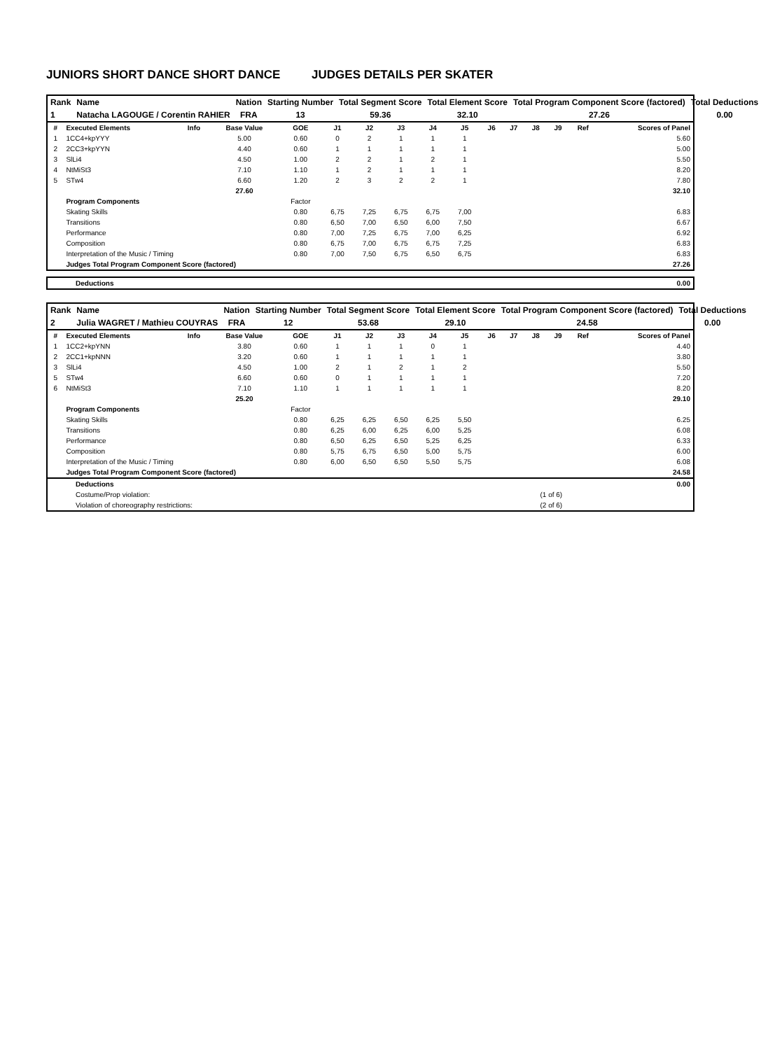JUNIORS SHORT DANCE SHORT DANCE JUDGES DETAILS PER SKATER
| Rank | Name | Nation | Starting Number | Total Segment Score | Total Element Score | Total Program Component Score (factored) | Total Deductions |
| --- | --- | --- | --- | --- | --- | --- | --- |
| 1 | Natacha LAGOUGE / Corentin RAHIER | FRA | 13 | 59.36 | 32.10 | 27.26 | 0.00 |
| # | Executed Elements | Info | Base Value | GOE | J1 | J2 | J3 | J4 | J5 | J6 | J7 | J8 | J9 | Ref | Scores of Panel |
| --- | --- | --- | --- | --- | --- | --- | --- | --- | --- | --- | --- | --- | --- | --- | --- |
| 1 | 1CC4+kpYYY | | 5.00 | 0.60 | 0 | 2 | 1 | 1 | 1 | | | | | | 5.60 |
| 2 | 2CC3+kpYYN | | 4.40 | 0.60 | 1 | 1 | 1 | 1 | 1 | | | | | | 5.00 |
| 3 | SlLi4 | | 4.50 | 1.00 | 2 | 2 | 1 | 2 | 1 | | | | | | 5.50 |
| 4 | NtMiSt3 | | 7.10 | 1.10 | 1 | 2 | 1 | 1 | 1 | | | | | | 8.20 |
| 5 | STw4 | | 6.60 | 1.20 | 2 | 3 | 2 | 2 | 1 | | | | | | 7.80 |
| | | | 27.60 | | | | | | | | | | | | 32.10 |
| | Program Components | | | Factor | | | | | | | | | | | |
| | Skating Skills | | | 0.80 | 6,75 | 7,25 | 6,75 | 6,75 | 7,00 | | | | | | 6.83 |
| | Transitions | | | 0.80 | 6,50 | 7,00 | 6,50 | 6,00 | 7,50 | | | | | | 6.67 |
| | Performance | | | 0.80 | 7,00 | 7,25 | 6,75 | 7,00 | 6,25 | | | | | | 6.92 |
| | Composition | | | 0.80 | 6,75 | 7,00 | 6,75 | 6,75 | 7,25 | | | | | | 6.83 |
| | Interpretation of the Music / Timing | | | 0.80 | 7,00 | 7,50 | 6,75 | 6,50 | 6,75 | | | | | | 6.83 |
| | Judges Total Program Component Score (factored) | | | | | | | | | | | | | | 27.26 |
| Deductions | 0.00 |
| Rank | Name | Nation | Starting Number | Total Segment Score | Total Element Score | Total Program Component Score (factored) | Total Deductions |
| --- | --- | --- | --- | --- | --- | --- | --- |
| 2 | Julia WAGRET / Mathieu COUYRAS | FRA | 12 | 53.68 | 29.10 | 24.58 | 0.00 |
| # | Executed Elements | Info | Base Value | GOE | J1 | J2 | J3 | J4 | J5 | J6 | J7 | J8 | J9 | Ref | Scores of Panel |
| --- | --- | --- | --- | --- | --- | --- | --- | --- | --- | --- | --- | --- | --- | --- | --- |
| 1 | 1CC2+kpYNN | | 3.80 | 0.60 | 1 | 1 | 1 | 0 | 1 | | | | | | 4.40 |
| 2 | 2CC1+kpNNN | | 3.20 | 0.60 | 1 | 1 | 1 | 1 | 1 | | | | | | 3.80 |
| 3 | SlLi4 | | 4.50 | 1.00 | 2 | 1 | 2 | 1 | 2 | | | | | | 5.50 |
| 5 | STw4 | | 6.60 | 0.60 | 0 | 1 | 1 | 1 | 1 | | | | | | 7.20 |
| 6 | NtMiSt3 | | 7.10 | 1.10 | 1 | 1 | 1 | 1 | 1 | | | | | | 8.20 |
| | | | 25.20 | | | | | | | | | | | | 29.10 |
| | Program Components | | | Factor | | | | | | | | | | | |
| | Skating Skills | | | 0.80 | 6,25 | 6,25 | 6,50 | 6,25 | 5,50 | | | | | | 6.25 |
| | Transitions | | | 0.80 | 6,25 | 6,00 | 6,25 | 6,00 | 5,25 | | | | | | 6.08 |
| | Performance | | | 0.80 | 6,50 | 6,25 | 6,50 | 5,25 | 6,25 | | | | | | 6.33 |
| | Composition | | | 0.80 | 5,75 | 6,75 | 6,50 | 5,00 | 5,75 | | | | | | 6.00 |
| | Interpretation of the Music / Timing | | | 0.80 | 6,00 | 6,50 | 6,50 | 5,50 | 5,75 | | | | | | 6.08 |
| | Judges Total Program Component Score (factored) | | | | | | | | | | | | | | 24.58 |
| Deductions | | 0.00 |
| Costume/Prop violation: | (1 of 6) | |
| Violation of choreography restrictions: | (2 of 6) | |